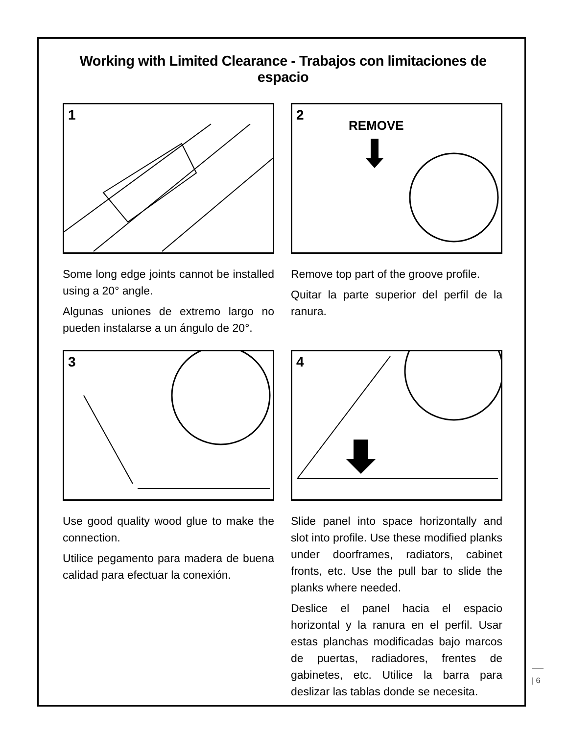Working with Limited Clearance - Trabajos con limitaciones de espacio
1
Some long edge joints cannot be installed using a 20° angle.
Algunas uniones de extremo largo no pueden instalarse a un ángulo de 20°.
2
REMOVE
Remove top part of the groove profile.
Quitar la parte superior del perfil de la ranura.
3
Use good quality wood glue to make the connection.
Utilice pegamento para madera de buena calidad para efectuar la conexión.
4
Slide panel into space horizontally and slot into profile. Use these modified planks under doorframes, radiators, cabinet fronts, etc. Use the pull bar to slide the planks where needed.
Deslice el panel hacia el espacio horizontal y la ranura en el perfil. Usar estas planchas modificadas bajo marcos de puertas, radiadores, frentes de gabinetes, etc. Utilice la barra para deslizar las tablas donde se necesita.
| 6